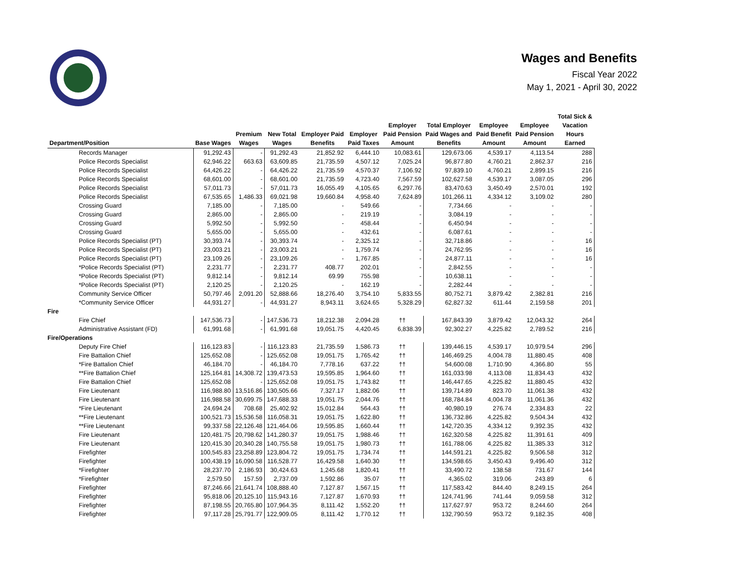Wages and Benefits
Fiscal Year 2022
May 1, 2021 - April 30, 2022
| Department/Position | Base Wages | Premium Wages | New Total Wages | Employer Paid Benefits | Employer Paid Taxes | Employer Paid Pension Amount | Total Employer Paid Wages and Benefits | Employee Paid Benefit Amount | Employee Paid Pension Amount | Total Sick & Vacation Hours Earned |
| --- | --- | --- | --- | --- | --- | --- | --- | --- | --- | --- |
| Records Manager | 91,292.43 | - | 91,292.43 | 21,852.92 | 6,444.10 | 10,083.61 | 129,673.06 | 4,539.17 | 4,113.54 | 288 |
| Police Records Specialist | 62,946.22 | 663.63 | 63,609.85 | 21,735.59 | 4,507.12 | 7,025.24 | 96,877.80 | 4,760.21 | 2,862.37 | 216 |
| Police Records Specialist | 64,426.22 | - | 64,426.22 | 21,735.59 | 4,570.37 | 7,106.92 | 97,839.10 | 4,760.21 | 2,899.15 | 216 |
| Police Records Specialist | 68,601.00 | - | 68,601.00 | 21,735.59 | 4,723.40 | 7,567.59 | 102,627.58 | 4,539.17 | 3,087.05 | 296 |
| Police Records Specialist | 57,011.73 | - | 57,011.73 | 16,055.49 | 4,105.65 | 6,297.76 | 83,470.63 | 3,450.49 | 2,570.01 | 192 |
| Police Records Specialist | 67,535.65 | 1,486.33 | 69,021.98 | 19,660.84 | 4,958.40 | 7,624.89 | 101,266.11 | 4,334.12 | 3,109.02 | 280 |
| Crossing Guard | 7,185.00 | - | 7,185.00 | - | 549.66 | - | 7,734.66 | - | - | - |
| Crossing Guard | 2,865.00 | - | 2,865.00 | - | 219.19 | - | 3,084.19 | - | - | - |
| Crossing Guard | 5,992.50 | - | 5,992.50 | - | 458.44 | - | 6,450.94 | - | - | - |
| Crossing Guard | 5,655.00 | - | 5,655.00 | - | 432.61 | - | 6,087.61 | - | - | - |
| Police Records Specialist (PT) | 30,393.74 | - | 30,393.74 | - | 2,325.12 | - | 32,718.86 | - | - | 16 |
| Police Records Specialist (PT) | 23,003.21 | - | 23,003.21 | - | 1,759.74 | - | 24,762.95 | - | - | 16 |
| Police Records Specialist (PT) | 23,109.26 | - | 23,109.26 | - | 1,767.85 | - | 24,877.11 | - | - | 16 |
| *Police Records Specialist (PT) | 2,231.77 | - | 2,231.77 | 408.77 | 202.01 | - | 2,842.55 | - | - | - |
| *Police Records Specialist (PT) | 9,812.14 | - | 9,812.14 | 69.99 | 755.98 | - | 10,638.11 | - | - | - |
| *Police Records Specialist (PT) | 2,120.25 | - | 2,120.25 | - | 162.19 | - | 2,282.44 | - | - | - |
| Community Service Officer | 50,797.46 | 2,091.20 | 52,888.66 | 18,276.40 | 3,754.10 | 5,833.55 | 80,752.71 | 3,879.42 | 2,382.81 | 216 |
| *Community Service Officer | 44,931.27 | - | 44,931.27 | 8,943.11 | 3,624.65 | 5,328.29 | 62,827.32 | 611.44 | 2,159.58 | 201 |
| Fire | | | | | | | | | | |
| Fire Chief | 147,536.73 | - | 147,536.73 | 18,212.38 | 2,094.28 | †† | 167,843.39 | 3,879.42 | 12,043.32 | 264 |
| Administrative Assistant (FD) | 61,991.68 | - | 61,991.68 | 19,051.75 | 4,420.45 | 6,838.39 | 92,302.27 | 4,225.82 | 2,789.52 | 216 |
| Fire/Operations | | | | | | | | | | |
| Deputy Fire Chief | 116,123.83 | - | 116,123.83 | 21,735.59 | 1,586.73 | †† | 139,446.15 | 4,539.17 | 10,979.54 | 296 |
| Fire Battalion Chief | 125,652.08 | - | 125,652.08 | 19,051.75 | 1,765.42 | †† | 146,469.25 | 4,004.78 | 11,880.45 | 408 |
| *Fire Battalion Chief | 46,184.70 | - | 46,184.70 | 7,778.16 | 637.22 | †† | 54,600.08 | 1,710.90 | 4,366.80 | 55 |
| **Fire Battalion Chief | 125,164.81 | 14,308.72 | 139,473.53 | 19,595.85 | 1,964.60 | †† | 161,033.98 | 4,113.08 | 11,834.43 | 432 |
| Fire Battalion Chief | 125,652.08 | - | 125,652.08 | 19,051.75 | 1,743.82 | †† | 146,447.65 | 4,225.82 | 11,880.45 | 432 |
| Fire Lieutenant | 116,988.80 | 13,516.86 | 130,505.66 | 7,327.17 | 1,882.06 | †† | 139,714.89 | 823.70 | 11,061.38 | 432 |
| Fire Lieutenant | 116,988.58 | 30,699.75 | 147,688.33 | 19,051.75 | 2,044.76 | †† | 168,784.84 | 4,004.78 | 11,061.36 | 432 |
| *Fire Lieutenant | 24,694.24 | 708.68 | 25,402.92 | 15,012.84 | 564.43 | †† | 40,980.19 | 276.74 | 2,334.83 | 22 |
| **Fire Lieutenant | 100,521.73 | 15,536.58 | 116,058.31 | 19,051.75 | 1,622.80 | †† | 136,732.86 | 4,225.82 | 9,504.34 | 432 |
| **Fire Lieutenant | 99,337.58 | 22,126.48 | 121,464.06 | 19,595.85 | 1,660.44 | †† | 142,720.35 | 4,334.12 | 9,392.35 | 432 |
| Fire Lieutenant | 120,481.75 | 20,798.62 | 141,280.37 | 19,051.75 | 1,988.46 | †† | 162,320.58 | 4,225.82 | 11,391.61 | 409 |
| Fire Lieutenant | 120,415.30 | 20,340.28 | 140,755.58 | 19,051.75 | 1,980.73 | †† | 161,788.06 | 4,225.82 | 11,385.33 | 312 |
| Firefighter | 100,545.83 | 23,258.89 | 123,804.72 | 19,051.75 | 1,734.74 | †† | 144,591.21 | 4,225.82 | 9,506.58 | 312 |
| Firefighter | 100,438.19 | 16,090.58 | 116,528.77 | 16,429.58 | 1,640.30 | †† | 134,598.65 | 3,450.43 | 9,496.40 | 312 |
| *Firefighter | 28,237.70 | 2,186.93 | 30,424.63 | 1,245.68 | 1,820.41 | †† | 33,490.72 | 138.58 | 731.67 | 144 |
| *Firefighter | 2,579.50 | 157.59 | 2,737.09 | 1,592.86 | 35.07 | †† | 4,365.02 | 319.06 | 243.89 | 6 |
| Firefighter | 87,246.66 | 21,641.74 | 108,888.40 | 7,127.87 | 1,567.15 | †† | 117,583.42 | 844.40 | 8,249.15 | 264 |
| Firefighter | 95,818.06 | 20,125.10 | 115,943.16 | 7,127.87 | 1,670.93 | †† | 124,741.96 | 741.44 | 9,059.58 | 312 |
| Firefighter | 87,198.55 | 20,765.80 | 107,964.35 | 8,111.42 | 1,552.20 | †† | 117,627.97 | 953.72 | 8,244.60 | 264 |
| Firefighter | 97,117.28 | 25,791.77 | 122,909.05 | 8,111.42 | 1,770.12 | †† | 132,790.59 | 953.72 | 9,182.35 | 408 |